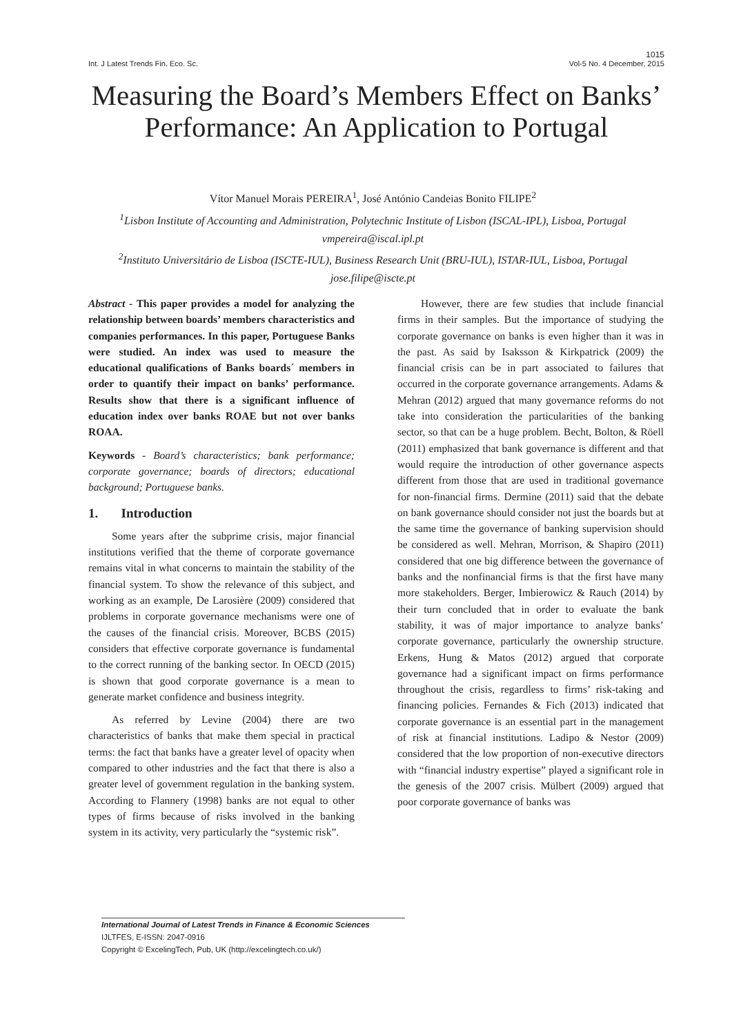1015
Int. J Latest Trends Fin. Eco. Sc. Vol-5 No. 4 December, 2015
Measuring the Board’s Members Effect on Banks’ Performance: An Application to Portugal
Vítor Manuel Morais PEREIRA<sup>1</sup>, José António Candeias Bonito FILIPE<sup>2</sup>
<sup>1</sup> Lisbon Institute of Accounting and Administration, Polytechnic Institute of Lisbon (ISCAL-IPL), Lisboa, Portugal
vmpereira@iscal.ipl.pt
<sup>2</sup> Instituto Universitário de Lisboa (ISCTE-IUL), Business Research Unit (BRU-IUL), ISTAR-IUL, Lisboa, Portugal
jose.filipe@iscte.pt
Abstract - This paper provides a model for analyzing the relationship between boards’ members characteristics and companies performances. In this paper, Portuguese Banks were studied. An index was used to measure the educational qualifications of Banks boards´ members in order to quantify their impact on banks’ performance. Results show that there is a significant influence of education index over banks ROAE but not over banks ROAA.
Keywords - Board’s characteristics; bank performance; corporate governance; boards of directors; educational background; Portuguese banks.
1. Introduction
Some years after the subprime crisis, major financial institutions verified that the theme of corporate governance remains vital in what concerns to maintain the stability of the financial system. To show the relevance of this subject, and working as an example, De Larosière (2009) considered that problems in corporate governance mechanisms were one of the causes of the financial crisis. Moreover, BCBS (2015) considers that effective corporate governance is fundamental to the correct running of the banking sector. In OECD (2015) is shown that good corporate governance is a mean to generate market confidence and business integrity.
As referred by Levine (2004) there are two characteristics of banks that make them special in practical terms: the fact that banks have a greater level of opacity when compared to other industries and the fact that there is also a greater level of government regulation in the banking system. According to Flannery (1998) banks are not equal to other types of firms because of risks involved in the banking system in its activity, very particularly the “systemic risk”.
However, there are few studies that include financial firms in their samples. But the importance of studying the corporate governance on banks is even higher than it was in the past. As said by Isaksson & Kirkpatrick (2009) the financial crisis can be in part associated to failures that occurred in the corporate governance arrangements. Adams & Mehran (2012) argued that many governance reforms do not take into consideration the particularities of the banking sector, so that can be a huge problem. Becht, Bolton, & Röell (2011) emphasized that bank governance is different and that would require the introduction of other governance aspects different from those that are used in traditional governance for non-financial firms. Dermine (2011) said that the debate on bank governance should consider not just the boards but at the same time the governance of banking supervision should be considered as well. Mehran, Morrison, & Shapiro (2011) considered that one big difference between the governance of banks and the nonfinancial firms is that the first have many more stakeholders. Berger, Imbierowicz & Rauch (2014) by their turn concluded that in order to evaluate the bank stability, it was of major importance to analyze banks’ corporate governance, particularly the ownership structure. Erkens, Hung & Matos (2012) argued that corporate governance had a significant impact on firms performance throughout the crisis, regardless to firms’ risk-taking and financing policies. Fernandes & Fich (2013) indicated that corporate governance is an essential part in the management of risk at financial institutions. Ladipo & Nestor (2009) considered that the low proportion of non-executive directors with “financial industry expertise” played a significant role in the genesis of the 2007 crisis. Mülbert (2009) argued that poor corporate governance of banks was
International Journal of Latest Trends in Finance & Economic Sciences
IJLTFES, E-ISSN: 2047-0916
Copyright © ExcelingTech, Pub, UK (http://excelingtech.co.uk/)